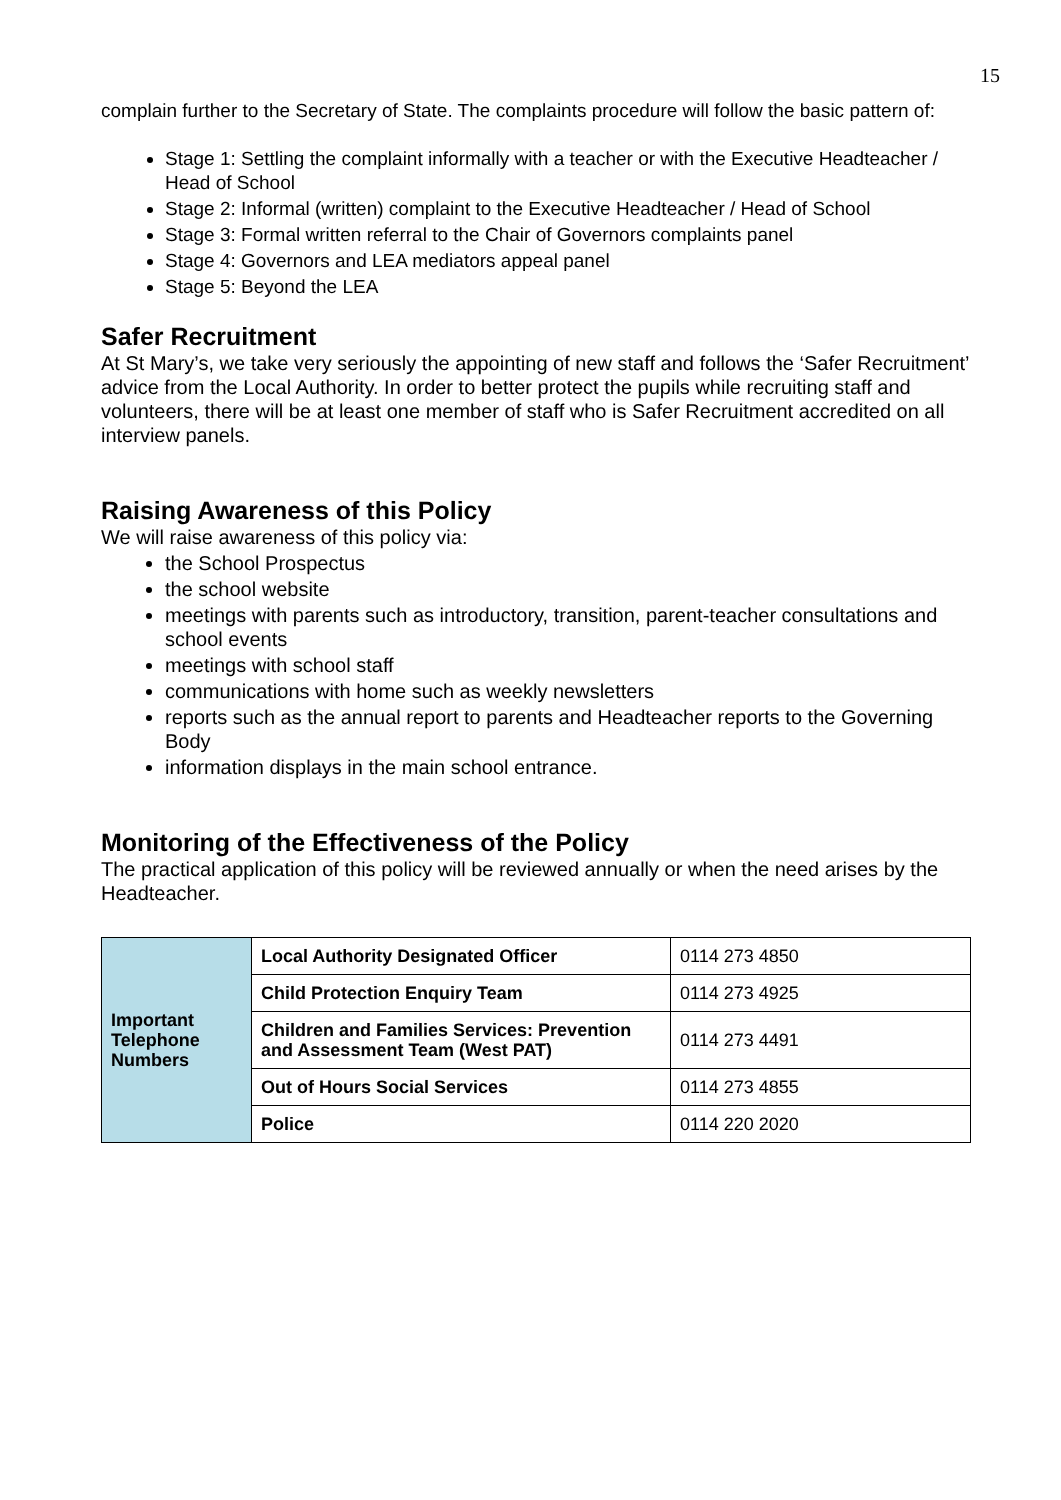15
complain further to the Secretary of State. The complaints procedure will follow the basic pattern of:
Stage 1: Settling the complaint informally with a teacher or with the Executive Headteacher / Head of School
Stage 2: Informal (written) complaint to the Executive Headteacher / Head of School
Stage 3: Formal written referral to the Chair of Governors complaints panel
Stage 4: Governors and LEA mediators appeal panel
Stage 5: Beyond the LEA
Safer Recruitment
At St Mary’s, we take very seriously the appointing of new staff and follows the ‘Safer Recruitment’ advice from the Local Authority. In order to better protect the pupils while recruiting staff and volunteers, there will be at least one member of staff who is Safer Recruitment accredited on all interview panels.
Raising Awareness of this Policy
We will raise awareness of this policy via:
the School Prospectus
the school website
meetings with parents such as introductory, transition, parent-teacher consultations and school events
meetings with school staff
communications with home such as weekly newsletters
reports such as the annual report to parents and Headteacher reports to the Governing Body
information displays in the main school entrance.
Monitoring of the Effectiveness of the Policy
The practical application of this policy will be reviewed annually or when the need arises by the Headteacher.
| Important Telephone Numbers | Local Authority Designated Officer | 0114 273 4850 |
| | Child Protection Enquiry Team | 0114 273 4925 |
| | Children and Families Services: Prevention and Assessment Team (West PAT) | 0114 273 4491 |
| | Out of Hours Social Services | 0114 273 4855 |
| | Police | 0114 220 2020 |